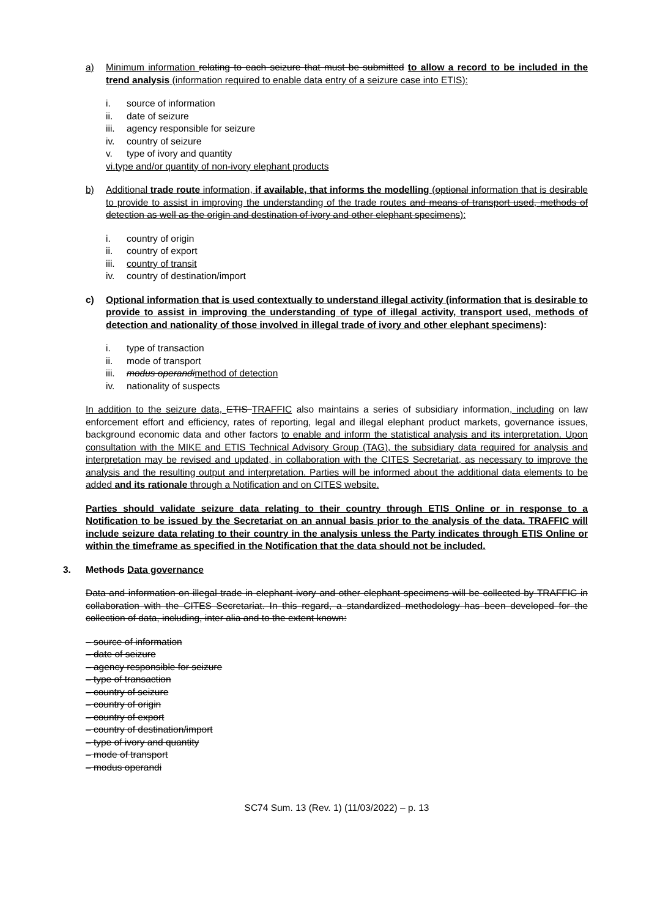a) Minimum information relating to each seizure that must be submitted to allow a record to be included in the trend analysis (information required to enable data entry of a seizure case into ETIS):
i. source of information
ii. date of seizure
iii. agency responsible for seizure
iv. country of seizure
v. type of ivory and quantity
vi. type and/or quantity of non-ivory elephant products
b) Additional trade route information, if available, that informs the modelling (optional information that is desirable to provide to assist in improving the understanding of the trade routes and means of transport used, methods of detection as well as the origin and destination of ivory and other elephant specimens):
i. country of origin
ii. country of export
iii. country of transit
iv. country of destination/import
c) Optional information that is used contextually to understand illegal activity (information that is desirable to provide to assist in improving the understanding of type of illegal activity, transport used, methods of detection and nationality of those involved in illegal trade of ivory and other elephant specimens):
i. type of transaction
ii. mode of transport
iii. modus operandi method of detection
iv. nationality of suspects
In addition to the seizure data, ETIS TRAFFIC also maintains a series of subsidiary information, including on law enforcement effort and efficiency, rates of reporting, legal and illegal elephant product markets, governance issues, background economic data and other factors to enable and inform the statistical analysis and its interpretation. Upon consultation with the MIKE and ETIS Technical Advisory Group (TAG), the subsidiary data required for analysis and interpretation may be revised and updated, in collaboration with the CITES Secretariat, as necessary to improve the analysis and the resulting output and interpretation. Parties will be informed about the additional data elements to be added and its rationale through a Notification and on CITES website.
Parties should validate seizure data relating to their country through ETIS Online or in response to a Notification to be issued by the Secretariat on an annual basis prior to the analysis of the data. TRAFFIC will include seizure data relating to their country in the analysis unless the Party indicates through ETIS Online or within the timeframe as specified in the Notification that the data should not be included.
3. Methods Data governance
Data and information on illegal trade in elephant ivory and other elephant specimens will be collected by TRAFFIC in collaboration with the CITES Secretariat. In this regard, a standardized methodology has been developed for the collection of data, including, inter alia and to the extent known:
– source of information
– date of seizure
– agency responsible for seizure
– type of transaction
– country of seizure
– country of origin
– country of export
– country of destination/import
– type of ivory and quantity
– mode of transport
– modus operandi
SC74 Sum. 13 (Rev. 1) (11/03/2022) – p. 13